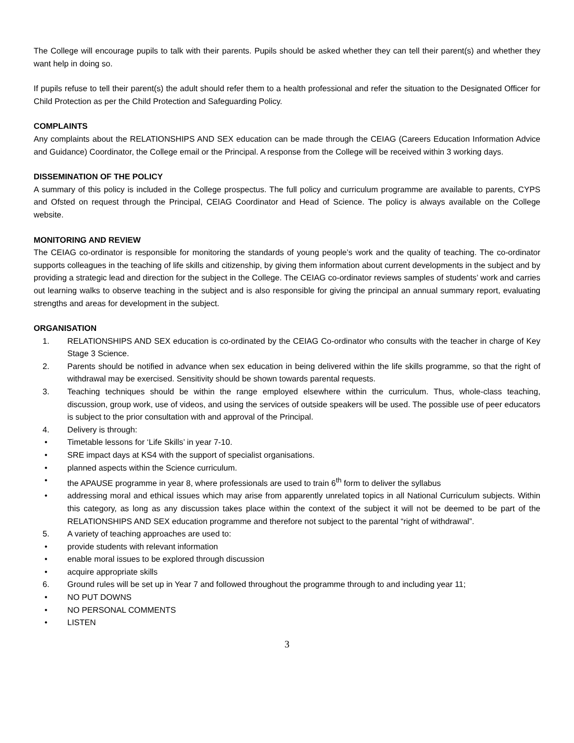The College will encourage pupils to talk with their parents. Pupils should be asked whether they can tell their parent(s) and whether they want help in doing so.
If pupils refuse to tell their parent(s) the adult should refer them to a health professional and refer the situation to the Designated Officer for Child Protection as per the Child Protection and Safeguarding Policy.
COMPLAINTS
Any complaints about the RELATIONSHIPS AND SEX education can be made through the CEIAG (Careers Education Information Advice and Guidance) Coordinator, the College email or the Principal. A response from the College will be received within 3 working days.
DISSEMINATION OF THE POLICY
A summary of this policy is included in the College prospectus. The full policy and curriculum programme are available to parents, CYPS and Ofsted on request through the Principal, CEIAG Coordinator and Head of Science. The policy is always available on the College website.
MONITORING AND REVIEW
The CEIAG co-ordinator is responsible for monitoring the standards of young people’s work and the quality of teaching. The co-ordinator supports colleagues in the teaching of life skills and citizenship, by giving them information about current developments in the subject and by providing a strategic lead and direction for the subject in the College. The CEIAG co-ordinator reviews samples of students’ work and carries out learning walks to observe teaching in the subject and is also responsible for giving the principal an annual summary report, evaluating strengths and areas for development in the subject.
ORGANISATION
1. RELATIONSHIPS AND SEX education is co-ordinated by the CEIAG Co-ordinator who consults with the teacher in charge of Key Stage 3 Science.
2. Parents should be notified in advance when sex education in being delivered within the life skills programme, so that the right of withdrawal may be exercised. Sensitivity should be shown towards parental requests.
3. Teaching techniques should be within the range employed elsewhere within the curriculum. Thus, whole-class teaching, discussion, group work, use of videos, and using the services of outside speakers will be used. The possible use of peer educators is subject to the prior consultation with and approval of the Principal.
4. Delivery is through:
• Timetable lessons for ‘Life Skills’ in year 7-10.
• SRE impact days at KS4 with the support of specialist organisations.
• planned aspects within the Science curriculum.
• the APAUSE programme in year 8, where professionals are used to train 6<sup>th</sup> form to deliver the syllabus
• addressing moral and ethical issues which may arise from apparently unrelated topics in all National Curriculum subjects. Within this category, as long as any discussion takes place within the context of the subject it will not be deemed to be part of the RELATIONSHIPS AND SEX education programme and therefore not subject to the parental “right of withdrawal”.
5. A variety of teaching approaches are used to:
• provide students with relevant information
• enable moral issues to be explored through discussion
• acquire appropriate skills
6. Ground rules will be set up in Year 7 and followed throughout the programme through to and including year 11;
• NO PUT DOWNS
• NO PERSONAL COMMENTS
• LISTEN
3